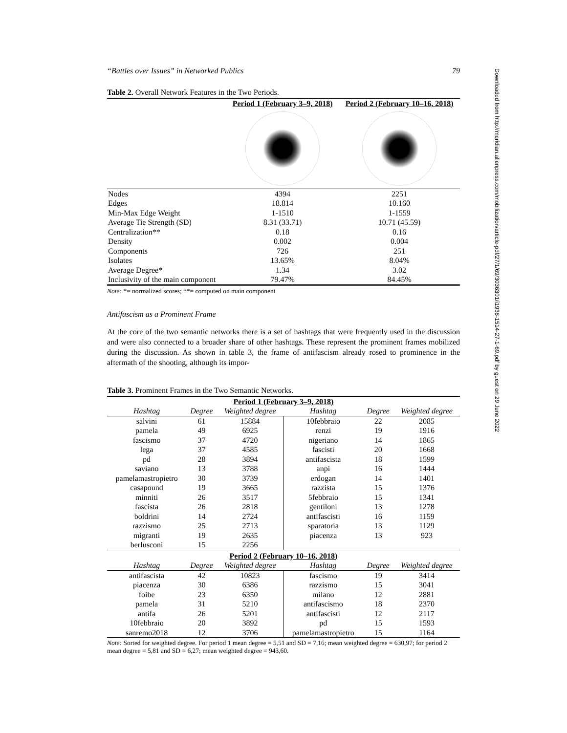“Battles over Issues” in Networked Publics 79
Table 2. Overall Network Features in the Two Periods.
| | Period 1 (February 3–9, 2018) | Period 2 (February 10–16, 2018) |
| Nodes | 4394 | 2251 |
| Edges | 18.814 | 10.160 |
| Min-Max Edge Weight | 1-1510 | 1-1559 |
| Average Tie Strength (SD) | 8.31 (33.71) | 10.71 (45.59) |
| Centralization** | 0.18 | 0.16 |
| Density | 0.002 | 0.004 |
| Components | 726 | 251 |
| Isolates | 13.65% | 8.04% |
| Average Degree* | 1.34 | 3.02 |
| Inclusivity of the main component | 79.47% | 84.45% |
Note: *= normalized scores; **= computed on main component
Antifascism as a Prominent Frame
At the core of the two semantic networks there is a set of hashtags that were frequently used in the discussion and were also connected to a broader share of other hashtags. These represent the prominent frames mobilized during the discussion. As shown in table 3, the frame of antifascism already rosed to prominence in the aftermath of the shooting, although its impor-
Table 3. Prominent Frames in the Two Semantic Networks.
| Period 1 (February 3–9, 2018) | | | | | |
| Hashtag | Degree | Weighted degree | Hashtag | Degree | Weighted degree |
| salvini | 61 | 15884 | 10febbraio | 22 | 2085 |
| pamela | 49 | 6925 | renzi | 19 | 1916 |
| fascismo | 37 | 4720 | nigeriano | 14 | 1865 |
| lega | 37 | 4585 | fascisti | 20 | 1668 |
| pd | 28 | 3894 | antifascista | 18 | 1599 |
| saviano | 13 | 3788 | anpi | 16 | 1444 |
| pamelamastropietro | 30 | 3739 | erdogan | 14 | 1401 |
| casapound | 19 | 3665 | razzista | 15 | 1376 |
| minniti | 26 | 3517 | 5febbraio | 15 | 1341 |
| fascista | 26 | 2818 | gentiloni | 13 | 1278 |
| boldrini | 14 | 2724 | antifascisti | 16 | 1159 |
| razzismo | 25 | 2713 | sparatoria | 13 | 1129 |
| migranti | 19 | 2635 | piacenza | 13 | 923 |
| berlusconi | 15 | 2256 | | | |
| Period 2 (February 10–16, 2018) | | | | | |
| Hashtag | Degree | Weighted degree | Hashtag | Degree | Weighted degree |
| antifascista | 42 | 10823 | fascismo | 19 | 3414 |
| piacenza | 30 | 6386 | razzismo | 15 | 3041 |
| foibe | 23 | 6350 | milano | 12 | 2881 |
| pamela | 31 | 5210 | antifascismo | 18 | 2370 |
| antifa | 26 | 5201 | antifascisti | 12 | 2117 |
| 10febbraio | 20 | 3892 | pd | 15 | 1593 |
| sanremo2018 | 12 | 3706 | pamelamastropietro | 15 | 1164 |
Note: Sorted for weighted degree. For period 1 mean degree = 5,51 and SD = 7,16; mean weighted degree = 630,97; for period 2 mean degree = 5,81 and SD = 6,27; mean weighted degree = 943,60.
Downloaded from http://meridian.allenpress.com/mobilization/article-pdf/27/1/69/3036301/i1938-1514-27-1-69.pdf by guest on 29 June 2022